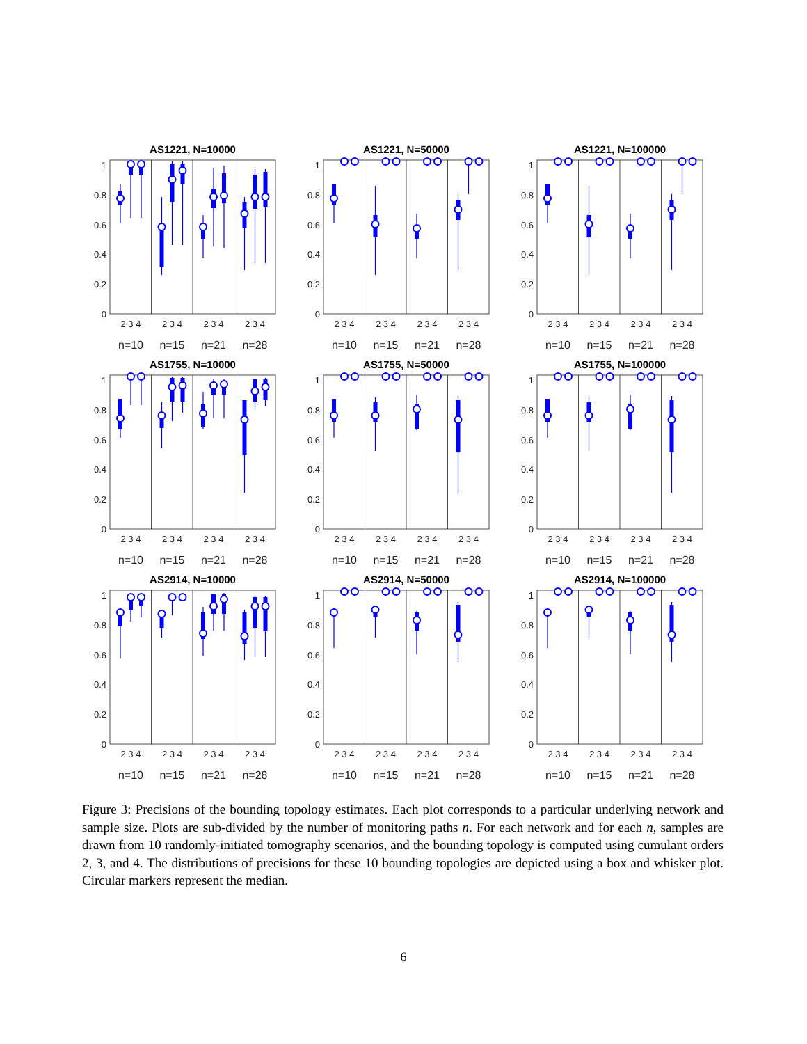AS1221, N=10000
1
0.8
0.6
0.4
0.2
0
2 3 4
2 3 4
2 3 4
2 3 4
n=10
n=15
n=21
n=28
AS1221, N=50000
1
0.8
0.6
0.4
0.2
0
2 3 4
2 3 4
2 3 4
2 3 4
n=10
n=15
n=21
n=28
AS1221, N=100000
1
0.8
0.6
0.4
0.2
0
2 3 4
2 3 4
2 3 4
2 3 4
n=10
n=15
n=21
n=28
AS1755, N=10000
1
0.8
0.6
0.4
0.2
0
2 3 4
2 3 4
2 3 4
2 3 4
n=10
n=15
n=21
n=28
AS1755, N=50000
1
0.8
0.6
0.4
0.2
0
2 3 4
2 3 4
2 3 4
2 3 4
n=10
n=15
n=21
n=28
AS1755, N=100000
1
0.8
0.6
0.4
0.2
0
2 3 4
2 3 4
2 3 4
2 3 4
n=10
n=15
n=21
n=28
AS2914, N=10000
1
0.8
0.6
0.4
0.2
0
2 3 4
2 3 4
2 3 4
2 3 4
n=10
n=15
n=21
n=28
AS2914, N=50000
1
0.8
0.6
0.4
0.2
0
2 3 4
2 3 4
2 3 4
2 3 4
n=10
n=15
n=21
n=28
AS2914, N=100000
1
0.8
0.6
0.4
0.2
0
2 3 4
2 3 4
2 3 4
2 3 4
n=10
n=15
n=21
n=28
Figure 3: Precisions of the bounding topology estimates. Each plot corresponds to a particular underlying network and sample size. Plots are sub-divided by the number of monitoring paths n. For each network and for each n, samples are drawn from 10 randomly-initiated tomography scenarios, and the bounding topology is computed using cumulant orders 2, 3, and 4. The distributions of precisions for these 10 bounding topologies are depicted using a box and whisker plot. Circular markers represent the median.
6